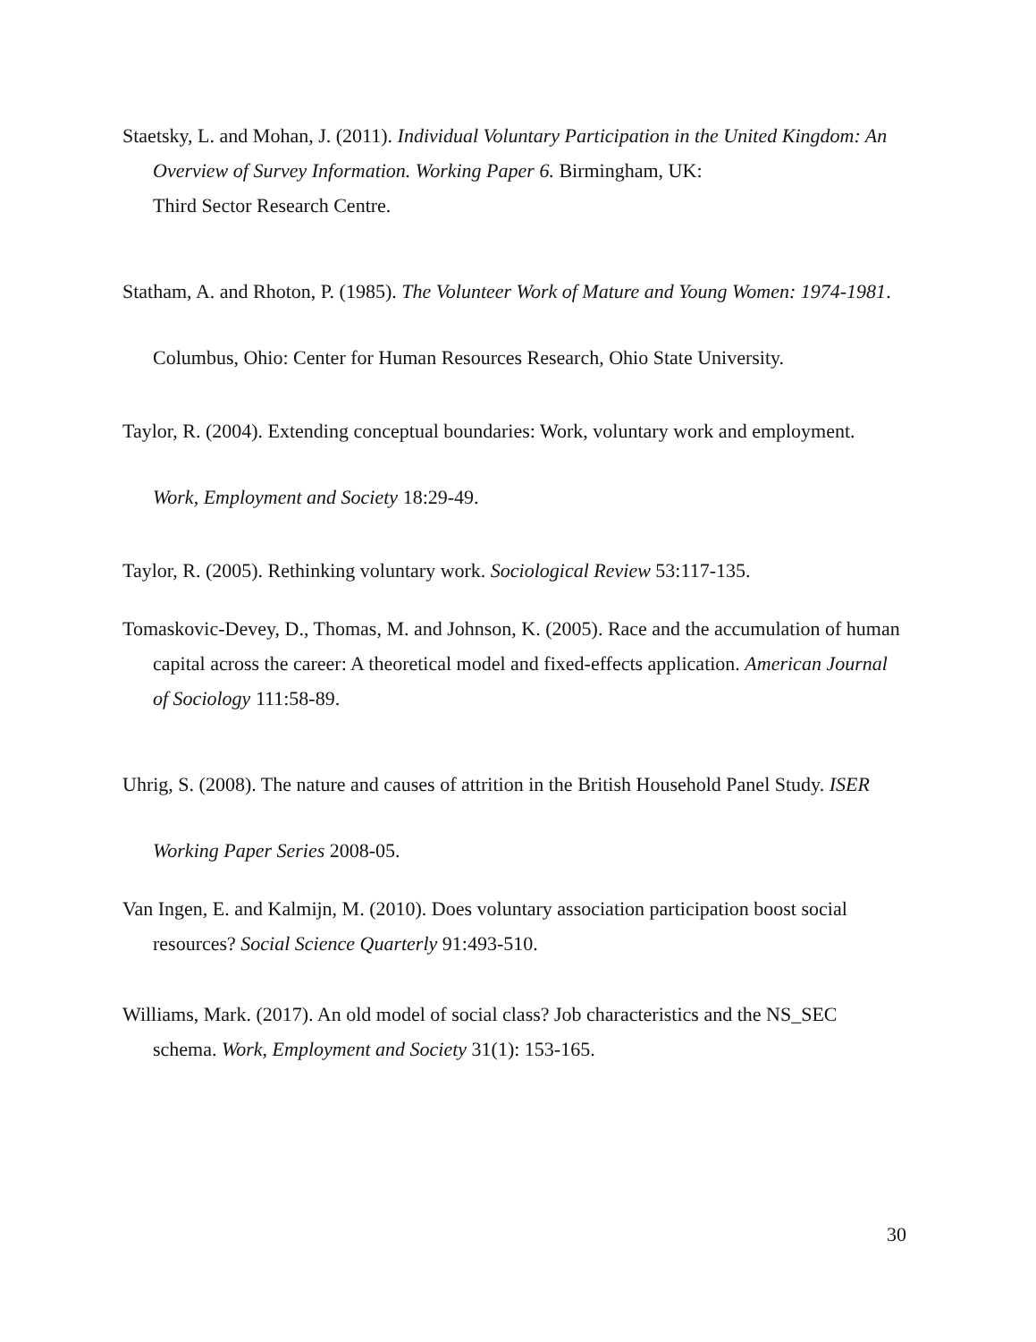Staetsky, L. and Mohan, J. (2011). Individual Voluntary Participation in the United Kingdom: An Overview of Survey Information. Working Paper 6. Birmingham, UK:
Third Sector Research Centre.
Statham, A. and Rhoton, P. (1985). The Volunteer Work of Mature and Young Women: 1974-1981. Columbus, Ohio: Center for Human Resources Research, Ohio State University.
Taylor, R. (2004). Extending conceptual boundaries: Work, voluntary work and employment. Work, Employment and Society 18:29-49.
Taylor, R. (2005). Rethinking voluntary work. Sociological Review 53:117-135.
Tomaskovic-Devey, D., Thomas, M. and Johnson, K. (2005). Race and the accumulation of human capital across the career: A theoretical model and fixed-effects application. American Journal of Sociology 111:58-89.
Uhrig, S. (2008). The nature and causes of attrition in the British Household Panel Study. ISER Working Paper Series 2008-05.
Van Ingen, E. and Kalmijn, M. (2010). Does voluntary association participation boost social resources? Social Science Quarterly 91:493-510.
Williams, Mark. (2017). An old model of social class? Job characteristics and the NS_SEC schema. Work, Employment and Society 31(1): 153-165.
30